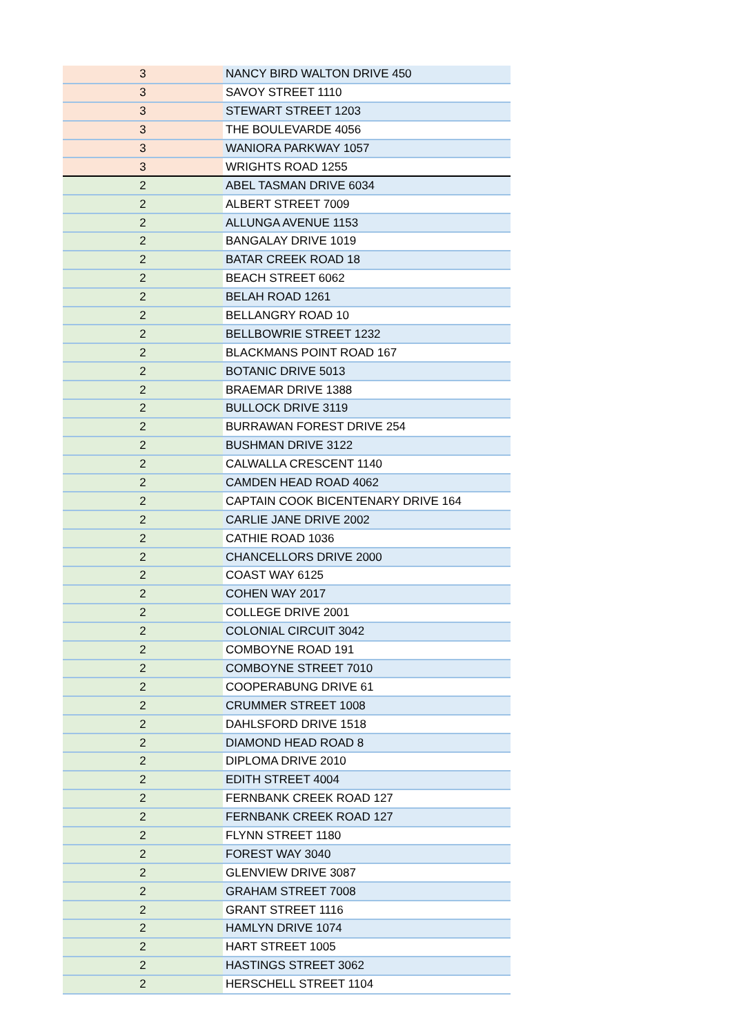| 3 | NANCY BIRD WALTON DRIVE 450 |
| 3 | SAVOY STREET 1110 |
| 3 | STEWART STREET 1203 |
| 3 | THE BOULEVARDE 4056 |
| 3 | WANIORA PARKWAY 1057 |
| 3 | WRIGHTS ROAD 1255 |
| 2 | ABEL TASMAN DRIVE 6034 |
| 2 | ALBERT STREET 7009 |
| 2 | ALLUNGA AVENUE 1153 |
| 2 | BANGALAY DRIVE 1019 |
| 2 | BATAR CREEK ROAD 18 |
| 2 | BEACH STREET 6062 |
| 2 | BELAH ROAD 1261 |
| 2 | BELLANGRY ROAD 10 |
| 2 | BELLBOWRIE STREET 1232 |
| 2 | BLACKMANS POINT ROAD 167 |
| 2 | BOTANIC DRIVE 5013 |
| 2 | BRAEMAR DRIVE 1388 |
| 2 | BULLOCK DRIVE 3119 |
| 2 | BURRAWAN FOREST DRIVE 254 |
| 2 | BUSHMAN DRIVE 3122 |
| 2 | CALWALLA CRESCENT 1140 |
| 2 | CAMDEN HEAD ROAD 4062 |
| 2 | CAPTAIN COOK BICENTENARY DRIVE 164 |
| 2 | CARLIE JANE DRIVE 2002 |
| 2 | CATHIE ROAD 1036 |
| 2 | CHANCELLORS DRIVE 2000 |
| 2 | COAST WAY 6125 |
| 2 | COHEN WAY 2017 |
| 2 | COLLEGE DRIVE 2001 |
| 2 | COLONIAL CIRCUIT 3042 |
| 2 | COMBOYNE ROAD 191 |
| 2 | COMBOYNE STREET 7010 |
| 2 | COOPERABUNG DRIVE 61 |
| 2 | CRUMMER STREET 1008 |
| 2 | DAHLSFORD DRIVE 1518 |
| 2 | DIAMOND HEAD ROAD 8 |
| 2 | DIPLOMA DRIVE 2010 |
| 2 | EDITH STREET 4004 |
| 2 | FERNBANK CREEK ROAD 127 |
| 2 | FERNBANK CREEK ROAD 127 |
| 2 | FLYNN STREET 1180 |
| 2 | FOREST WAY 3040 |
| 2 | GLENVIEW DRIVE 3087 |
| 2 | GRAHAM STREET 7008 |
| 2 | GRANT STREET 1116 |
| 2 | HAMLYN DRIVE 1074 |
| 2 | HART STREET 1005 |
| 2 | HASTINGS STREET 3062 |
| 2 | HERSCHELL STREET 1104 |